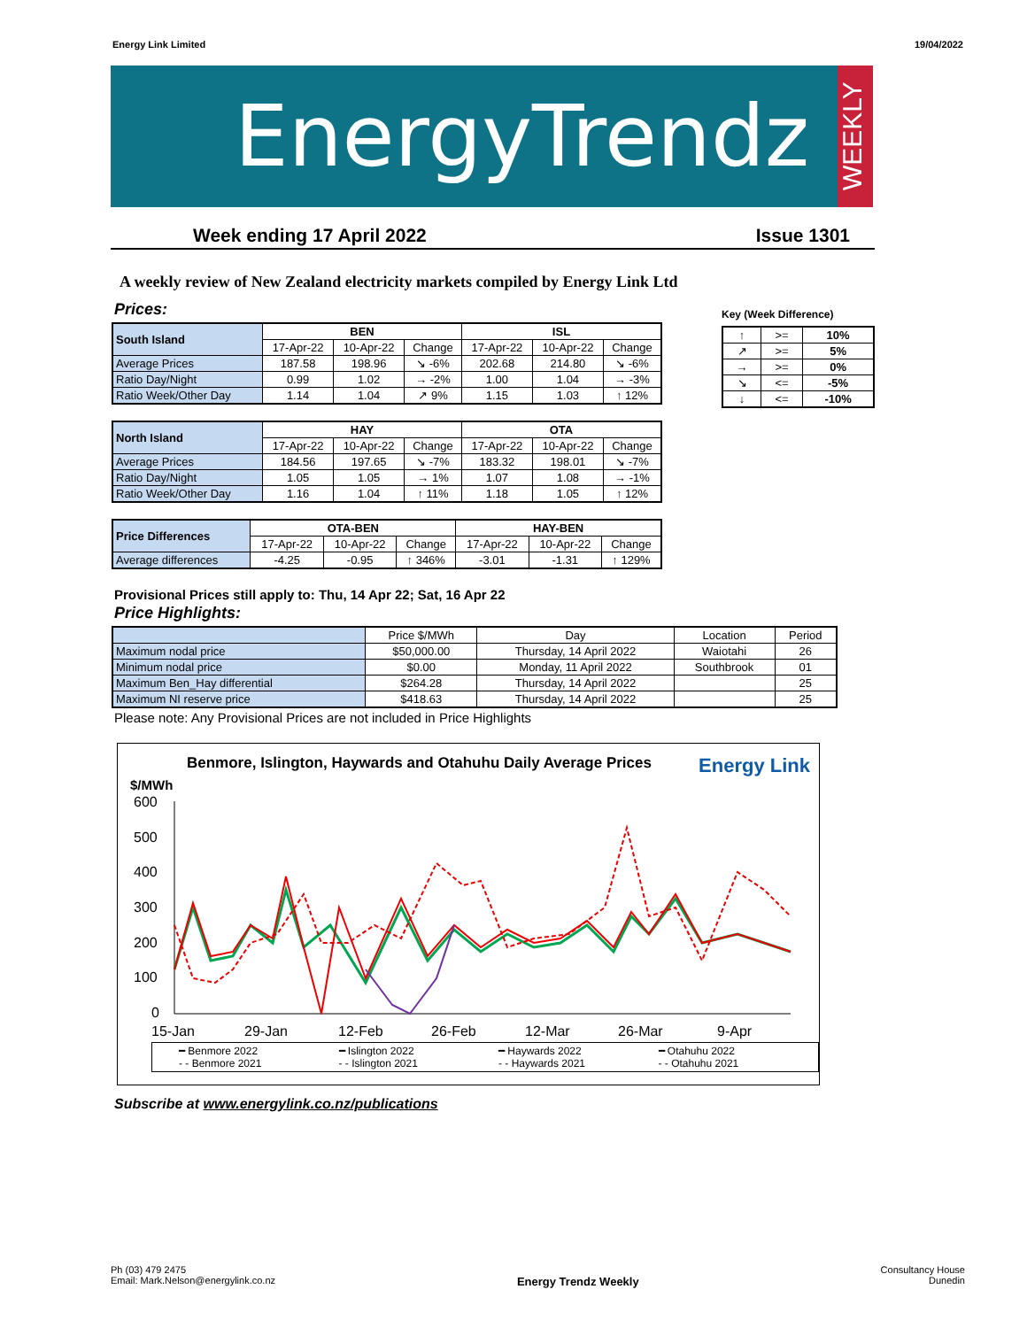Energy Link Limited 19/04/2022
EnergyTrendz
WEEKLY
Week ending 17 April 2022 Issue 1301
A weekly review of New Zealand electricity markets compiled by Energy Link Ltd
Prices:
Key (Week Difference)
| ↑ | >= | 10% |
| ↗ | >= | 5% |
| → | >= | 0% |
| ↘ | <= | -5% |
| ↓ | <= | -10% |
| South Island | BEN | | | ISL | | |
| --- | --- | --- | --- | --- | --- | --- |
| | 17-Apr-22 | 10-Apr-22 | Change | 17-Apr-22 | 10-Apr-22 | Change |
| Average Prices | 187.58 | 198.96 | ↘ -6% | 202.68 | 214.80 | ↘ -6% |
| Ratio Day/Night | 0.99 | 1.02 | → -2% | 1.00 | 1.04 | → -3% |
| Ratio Week/Other Day | 1.14 | 1.04 | ↗ 9% | 1.15 | 1.03 | ↑ 12% |
| North Island | HAY | | | OTA | | |
| --- | --- | --- | --- | --- | --- | --- |
| | 17-Apr-22 | 10-Apr-22 | Change | 17-Apr-22 | 10-Apr-22 | Change |
| Average Prices | 184.56 | 197.65 | ↘ -7% | 183.32 | 198.01 | ↘ -7% |
| Ratio Day/Night | 1.05 | 1.05 | → 1% | 1.07 | 1.08 | → -1% |
| Ratio Week/Other Day | 1.16 | 1.04 | ↑ 11% | 1.18 | 1.05 | ↑ 12% |
| Price Differences | OTA-BEN | | | HAY-BEN | | |
| --- | --- | --- | --- | --- | --- | --- |
| | 17-Apr-22 | 10-Apr-22 | Change | 17-Apr-22 | 10-Apr-22 | Change |
| Average differences | -4.25 | -0.95 | ↑ 346% | -3.01 | -1.31 | ↑ 129% |
Provisional Prices still apply to: Thu, 14 Apr 22; Sat, 16 Apr 22
Price Highlights:
| | Price $/MWh | Day | Location | Period |
| Maximum nodal price | $50,000.00 | Thursday, 14 April 2022 | Waiotahi | 26 |
| Minimum nodal price | $0.00 | Monday, 11 April 2022 | Southbrook | 01 |
| Maximum Ben_Hay differential | $264.28 | Thursday, 14 April 2022 | | 25 |
| Maximum NI reserve price | $418.63 | Thursday, 14 April 2022 | | 25 |
Please note: Any Provisional Prices are not included in Price Highlights
Benmore, Islington, Haywards and Otahuhu Daily Average Prices Energy Link
$/MWh
600
500
400
300
200
100
0
15-Jan
29-Jan
12-Feb
26-Feb
12-Mar
26-Mar
9-Apr
━ Benmore 2022 ━ Islington 2022 ━ Haywards 2022 ━ Otahuhu 2022 - - Benmore 2021 - - Islington 2021 - - Haywards 2021 - - Otahuhu 2021
Subscribe at www.energylink.co.nz/publications
Ph (03) 479 2475
Email: Mark.Nelson@energylink.co.nz Energy Trendz Weekly Consultancy House
Dunedin